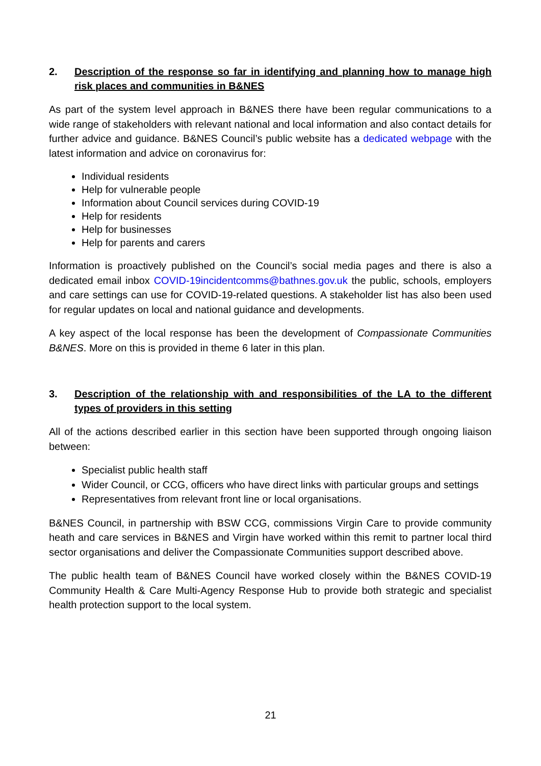2. Description of the response so far in identifying and planning how to manage high risk places and communities in B&NES
As part of the system level approach in B&NES there have been regular communications to a wide range of stakeholders with relevant national and local information and also contact details for further advice and guidance. B&NES Council’s public website has a dedicated webpage with the latest information and advice on coronavirus for:
Individual residents
Help for vulnerable people
Information about Council services during COVID-19
Help for residents
Help for businesses
Help for parents and carers
Information is proactively published on the Council’s social media pages and there is also a dedicated email inbox COVID-19incidentcomms@bathnes.gov.uk the public, schools, employers and care settings can use for COVID-19-related questions. A stakeholder list has also been used for regular updates on local and national guidance and developments.
A key aspect of the local response has been the development of Compassionate Communities B&NES. More on this is provided in theme 6 later in this plan.
3. Description of the relationship with and responsibilities of the LA to the different types of providers in this setting
All of the actions described earlier in this section have been supported through ongoing liaison between:
Specialist public health staff
Wider Council, or CCG, officers who have direct links with particular groups and settings
Representatives from relevant front line or local organisations.
B&NES Council, in partnership with BSW CCG, commissions Virgin Care to provide community heath and care services in B&NES and Virgin have worked within this remit to partner local third sector organisations and deliver the Compassionate Communities support described above.
The public health team of B&NES Council have worked closely within the B&NES COVID-19 Community Health & Care Multi-Agency Response Hub to provide both strategic and specialist health protection support to the local system.
21